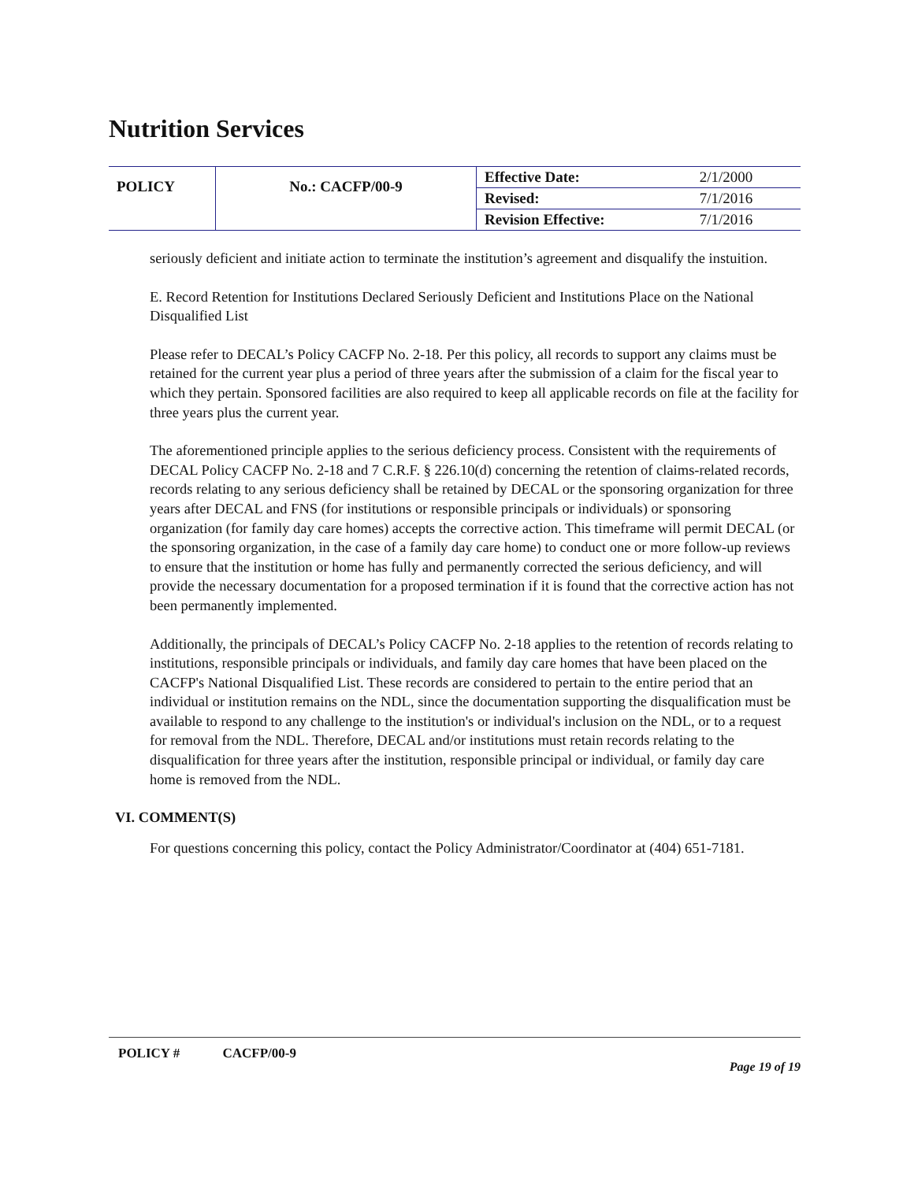Nutrition Services
| POLICY | No.: CACFP/00-9 | Effective Date: | 2/1/2000 |
| | | Revised: | 7/1/2016 |
| | | Revision Effective: | 7/1/2016 |
seriously deficient and initiate action to terminate the institution’s agreement and disqualify the instuition.
E. Record Retention for Institutions Declared Seriously Deficient and Institutions Place on the National Disqualified List
Please refer to DECAL’s Policy CACFP No. 2-18. Per this policy, all records to support any claims must be retained for the current year plus a period of three years after the submission of a claim for the fiscal year to which they pertain. Sponsored facilities are also required to keep all applicable records on file at the facility for three years plus the current year.
The aforementioned principle applies to the serious deficiency process. Consistent with the requirements of DECAL Policy CACFP No. 2-18 and 7 C.R.F. § 226.10(d) concerning the retention of claims-related records, records relating to any serious deficiency shall be retained by DECAL or the sponsoring organization for three years after DECAL and FNS (for institutions or responsible principals or individuals) or sponsoring organization (for family day care homes) accepts the corrective action. This timeframe will permit DECAL (or the sponsoring organization, in the case of a family day care home) to conduct one or more follow-up reviews to ensure that the institution or home has fully and permanently corrected the serious deficiency, and will provide the necessary documentation for a proposed termination if it is found that the corrective action has not been permanently implemented.
Additionally, the principals of DECAL’s Policy CACFP No. 2-18 applies to the retention of records relating to institutions, responsible principals or individuals, and family day care homes that have been placed on the CACFP's National Disqualified List. These records are considered to pertain to the entire period that an individual or institution remains on the NDL, since the documentation supporting the disqualification must be available to respond to any challenge to the institution's or individual's inclusion on the NDL, or to a request for removal from the NDL. Therefore, DECAL and/or institutions must retain records relating to the disqualification for three years after the institution, responsible principal or individual, or family day care home is removed from the NDL.
VI. COMMENT(S)
For questions concerning this policy, contact the Policy Administrator/Coordinator at (404) 651-7181.
POLICY # CACFP/00-9
Page 19 of 19